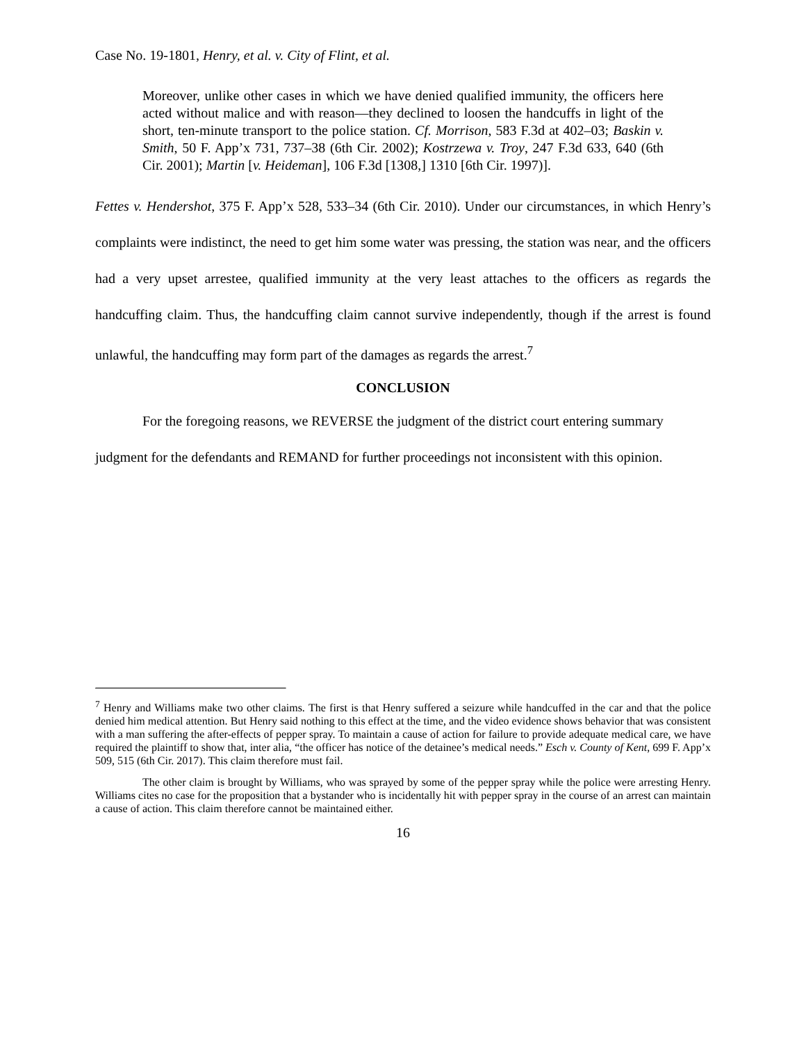Case No. 19-1801, Henry, et al. v. City of Flint, et al.
Moreover, unlike other cases in which we have denied qualified immunity, the officers here acted without malice and with reason—they declined to loosen the handcuffs in light of the short, ten-minute transport to the police station. Cf. Morrison, 583 F.3d at 402–03; Baskin v. Smith, 50 F. App’x 731, 737–38 (6th Cir. 2002); Kostrzewa v. Troy, 247 F.3d 633, 640 (6th Cir. 2001); Martin [v. Heideman], 106 F.3d [1308,] 1310 [6th Cir. 1997)].
Fettes v. Hendershot, 375 F. App’x 528, 533–34 (6th Cir. 2010). Under our circumstances, in which Henry’s complaints were indistinct, the need to get him some water was pressing, the station was near, and the officers had a very upset arrestee, qualified immunity at the very least attaches to the officers as regards the handcuffing claim. Thus, the handcuffing claim cannot survive independently, though if the arrest is found unlawful, the handcuffing may form part of the damages as regards the arrest.<sup>7</sup>
CONCLUSION
For the foregoing reasons, we REVERSE the judgment of the district court entering summary judgment for the defendants and REMAND for further proceedings not inconsistent with this opinion.
<sup>7</sup> Henry and Williams make two other claims. The first is that Henry suffered a seizure while handcuffed in the car and that the police denied him medical attention. But Henry said nothing to this effect at the time, and the video evidence shows behavior that was consistent with a man suffering the after-effects of pepper spray. To maintain a cause of action for failure to provide adequate medical care, we have required the plaintiff to show that, inter alia, “the officer has notice of the detainee’s medical needs.” Esch v. County of Kent, 699 F. App’x 509, 515 (6th Cir. 2017). This claim therefore must fail.
The other claim is brought by Williams, who was sprayed by some of the pepper spray while the police were arresting Henry. Williams cites no case for the proposition that a bystander who is incidentally hit with pepper spray in the course of an arrest can maintain a cause of action. This claim therefore cannot be maintained either.
16